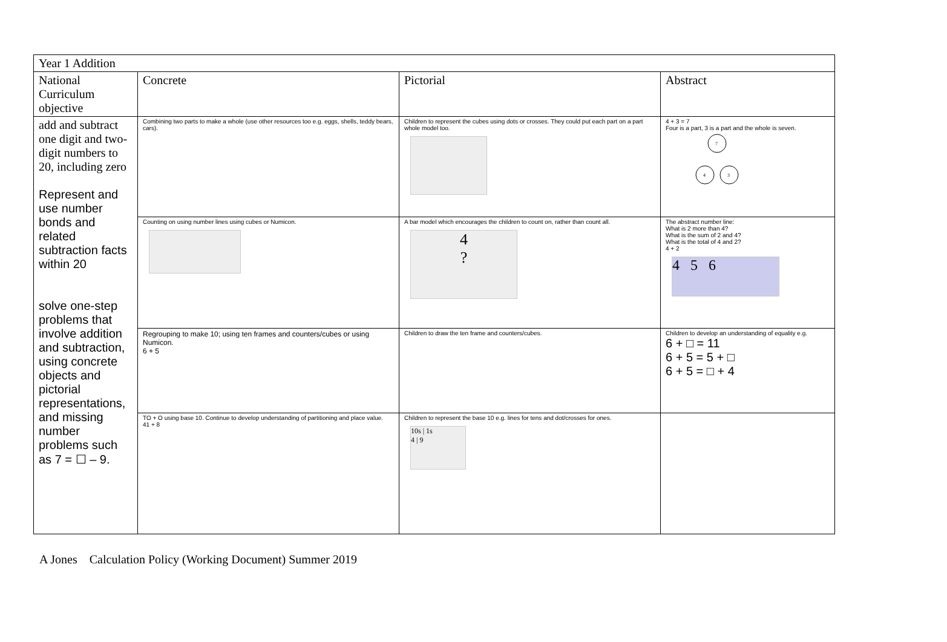| Year 1 Addition | | | |
| National Curriculum objective | Concrete | Pictorial | Abstract |
| add and subtract one digit and two-digit numbers to 20, including zero Represent and use number bonds and related subtraction facts within 20 solve one-step problems that involve addition and subtraction, using concrete objects and pictorial representations, and missing number problems such as 7 = ☐ – 9. | Combining two parts to make a whole (use other resources too e.g. eggs, shells, teddy bears, cars). | Children to represent the cubes using dots or crosses. They could put each part on a part whole model too. | 4 + 3 = 7 Four is a part, 3 is a part and the whole is seven. 7 4 3 |
| | Counting on using number lines using cubes or Numicon. | A bar model which encourages the children to count on, rather than count all. 4 ? | The abstract number line: What is 2 more than 4? What is the sum of 2 and 4? What is the total of 4 and 2? 4 + 2 4 5 6 |
| | Regrouping to make 10; using ten frames and counters/cubes or using Numicon. 6 + 5 | Children to draw the ten frame and counters/cubes. | Children to develop an understanding of equality e.g. 6 + □ = 11 6 + 5 = 5 + □ 6 + 5 = □ + 4 |
| | TO + O using base 10. Continue to develop understanding of partitioning and place value. 41 + 8 | Children to represent the base 10 e.g. lines for tens and dot/crosses for ones. 10s / 1s 4 / 9 | |
A Jones Calculation Policy (Working Document) Summer 2019